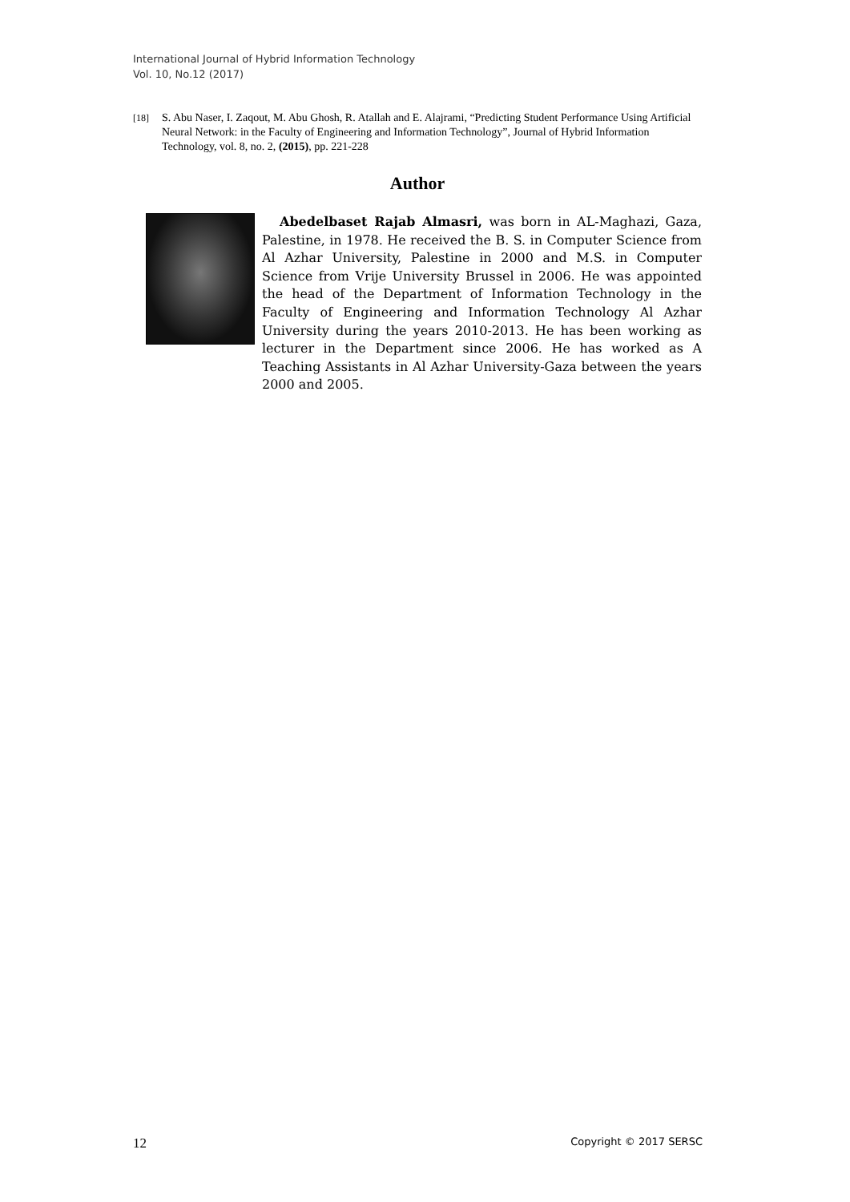International Journal of Hybrid Information Technology
Vol. 10, No.12 (2017)
[18] S. Abu Naser, I. Zaqout, M. Abu Ghosh, R. Atallah and E. Alajrami, “Predicting Student Performance Using Artificial Neural Network: in the Faculty of Engineering and Information Technology”, Journal of Hybrid Information Technology, vol. 8, no. 2, (2015), pp. 221-228
Author
Abedelbaset Rajab Almasri, was born in AL-Maghazi, Gaza, Palestine, in 1978. He received the B. S. in Computer Science from Al Azhar University, Palestine in 2000 and M.S. in Computer Science from Vrije University Brussel in 2006. He was appointed the head of the Department of Information Technology in the Faculty of Engineering and Information Technology Al Azhar University during the years 2010-2013. He has been working as lecturer in the Department since 2006. He has worked as A Teaching Assistants in Al Azhar University-Gaza between the years 2000 and 2005.
12 Copyright © 2017 SERSC